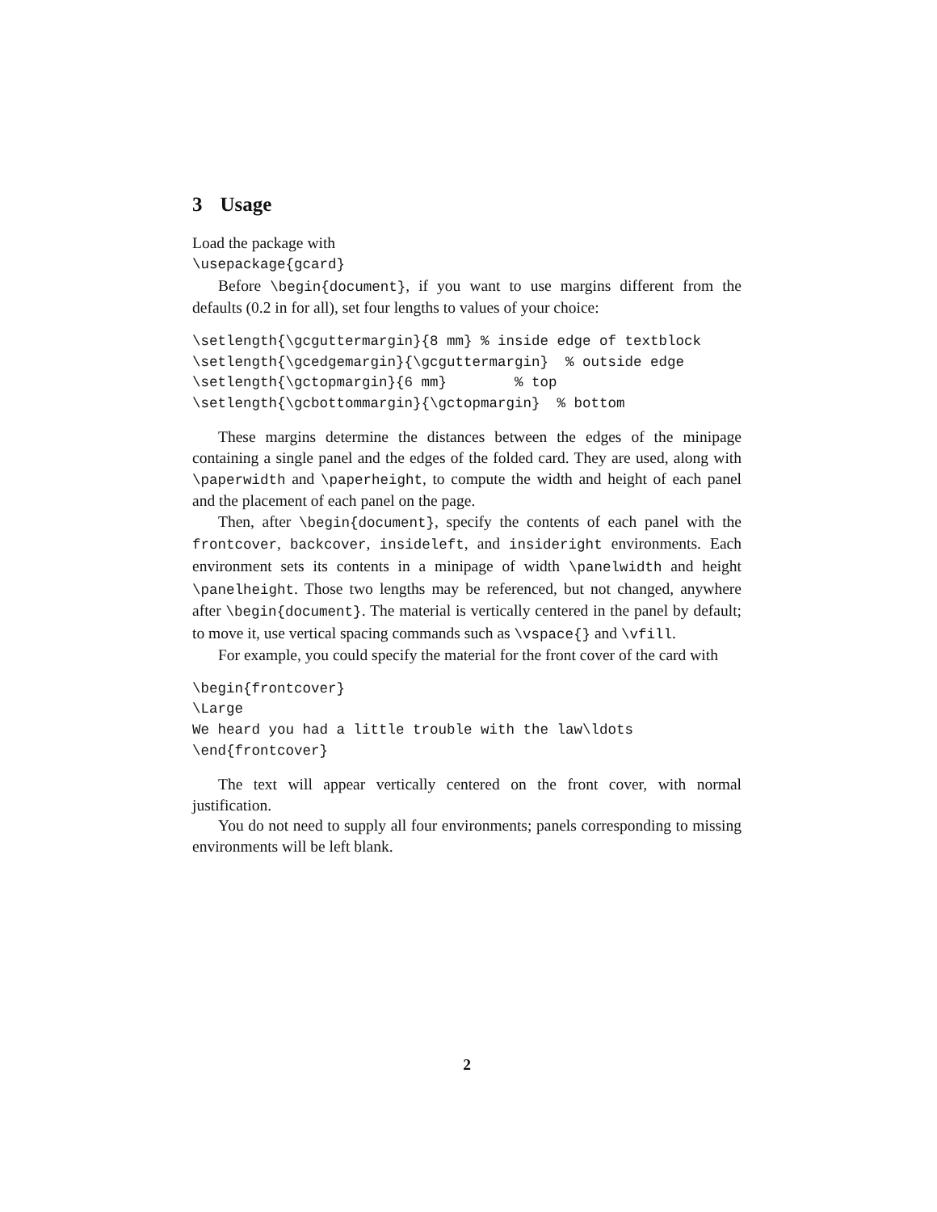3 Usage
Load the package with
\usepackage{gcard}
Before \begin{document}, if you want to use margins different from the defaults (0.2 in for all), set four lengths to values of your choice:
\setlength{\gcguttermargin}{8 mm} % inside edge of textblock
\setlength{\gcedgemargin}{\gcguttermargin}  % outside edge
\setlength{\gctopmargin}{6 mm}        % top
\setlength{\gcbottommargin}{\gctopmargin}  % bottom
These margins determine the distances between the edges of the minipage containing a single panel and the edges of the folded card. They are used, along with \paperwidth and \paperheight, to compute the width and height of each panel and the placement of each panel on the page.
Then, after \begin{document}, specify the contents of each panel with the frontcover, backcover, insideleft, and insideright environments. Each environment sets its contents in a minipage of width \panelwidth and height \panelheight. Those two lengths may be referenced, but not changed, anywhere after \begin{document}. The material is vertically centered in the panel by default; to move it, use vertical spacing commands such as \vspace{} and \vfill.
For example, you could specify the material for the front cover of the card with
\begin{frontcover}
\Large
We heard you had a little trouble with the law\ldots
\end{frontcover}
The text will appear vertically centered on the front cover, with normal justification.
You do not need to supply all four environments; panels corresponding to missing environments will be left blank.
2